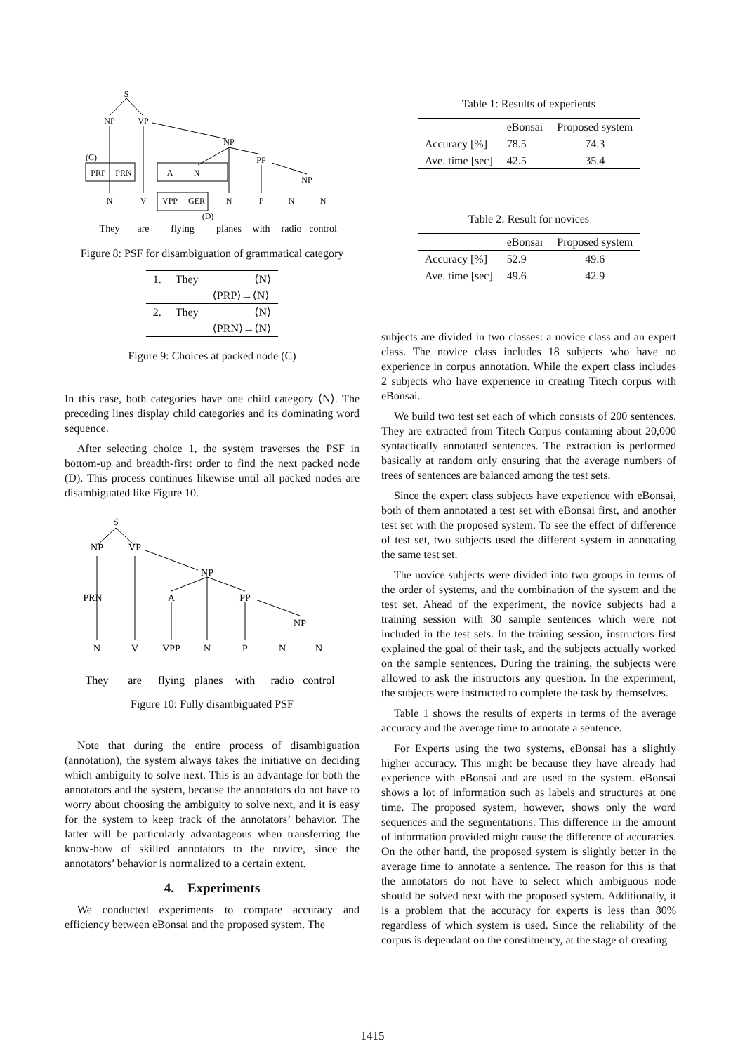S
NP
VP
NP
(C)
PP
NP
PRP
PRN
A
N
N
V
VPP
GER
N
P
N
N
(D)
They
are
flying
planes
with
radio
control
Figure 8: PSF for disambiguation of grammatical category
| 1. | They | ⟨N⟩ |
| | | ⟨PRP⟩→⟨N⟩ |
| 2. | They | ⟨N⟩ |
| | | ⟨PRN⟩→⟨N⟩ |
Figure 9: Choices at packed node (C)
In this case, both categories have one child category ⟨N⟩. The preceding lines display child categories and its dominating word sequence.
After selecting choice 1, the system traverses the PSF in bottom-up and breadth-first order to find the next packed node (D). This process continues likewise until all packed nodes are disambiguated like Figure 10.
S
NP
VP
NP
PRN
A
PP
NP
N
V
VPP
N
P
N
N
They
are
flying
planes
with
radio
control
Figure 10: Fully disambiguated PSF
Note that during the entire process of disambiguation (annotation), the system always takes the initiative on deciding which ambiguity to solve next. This is an advantage for both the annotators and the system, because the annotators do not have to worry about choosing the ambiguity to solve next, and it is easy for the system to keep track of the annotators’ behavior. The latter will be particularly advantageous when transferring the know-how of skilled annotators to the novice, since the annotators’ behavior is normalized to a certain extent.
4. Experiments
We conducted experiments to compare accuracy and efficiency between eBonsai and the proposed system. The
Table 1: Results of experients
| | eBonsai | Proposed system |
| --- | --- | --- |
| Accuracy [%] | 78.5 | 74.3 |
| Ave. time [sec] | 42.5 | 35.4 |
Table 2: Result for novices
| | eBonsai | Proposed system |
| --- | --- | --- |
| Accuracy [%] | 52.9 | 49.6 |
| Ave. time [sec] | 49.6 | 42.9 |
subjects are divided in two classes: a novice class and an expert class. The novice class includes 18 subjects who have no experience in corpus annotation. While the expert class includes 2 subjects who have experience in creating Titech corpus with eBonsai.
We build two test set each of which consists of 200 sentences. They are extracted from Titech Corpus containing about 20,000 syntactically annotated sentences. The extraction is performed basically at random only ensuring that the average numbers of trees of sentences are balanced among the test sets.
Since the expert class subjects have experience with eBonsai, both of them annotated a test set with eBonsai first, and another test set with the proposed system. To see the effect of difference of test set, two subjects used the different system in annotating the same test set.
The novice subjects were divided into two groups in terms of the order of systems, and the combination of the system and the test set. Ahead of the experiment, the novice subjects had a training session with 30 sample sentences which were not included in the test sets. In the training session, instructors first explained the goal of their task, and the subjects actually worked on the sample sentences. During the training, the subjects were allowed to ask the instructors any question. In the experiment, the subjects were instructed to complete the task by themselves.
Table 1 shows the results of experts in terms of the average accuracy and the average time to annotate a sentence.
For Experts using the two systems, eBonsai has a slightly higher accuracy. This might be because they have already had experience with eBonsai and are used to the system. eBonsai shows a lot of information such as labels and structures at one time. The proposed system, however, shows only the word sequences and the segmentations. This difference in the amount of information provided might cause the difference of accuracies. On the other hand, the proposed system is slightly better in the average time to annotate a sentence. The reason for this is that the annotators do not have to select which ambiguous node should be solved next with the proposed system. Additionally, it is a problem that the accuracy for experts is less than 80% regardless of which system is used. Since the reliability of the corpus is dependant on the constituency, at the stage of creating
1415